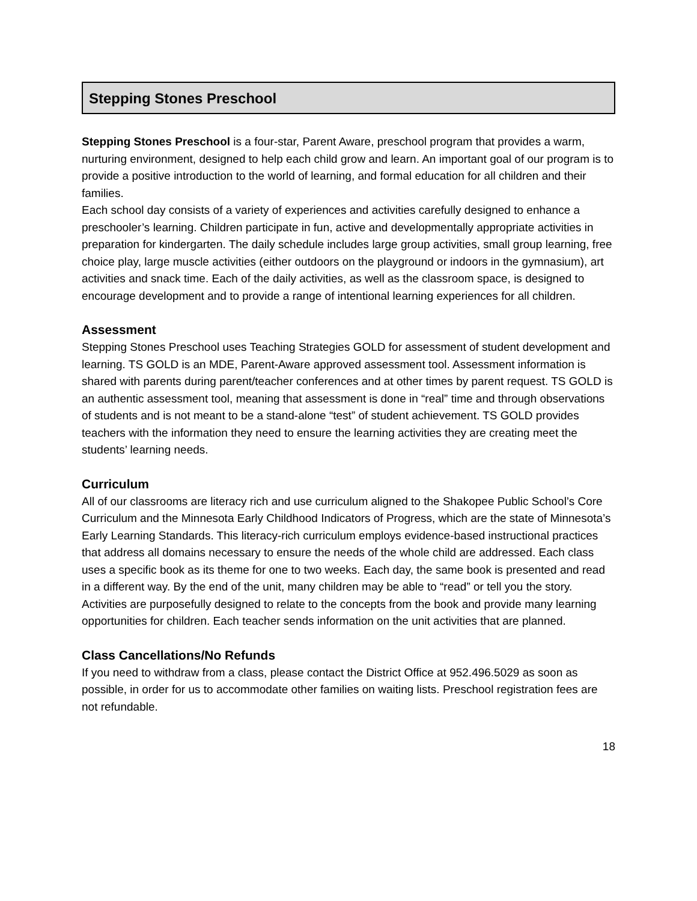Stepping Stones Preschool
Stepping Stones Preschool is a four-star, Parent Aware, preschool program that provides a warm, nurturing environment, designed to help each child grow and learn. An important goal of our program is to provide a positive introduction to the world of learning, and formal education for all children and their families.
Each school day consists of a variety of experiences and activities carefully designed to enhance a preschooler’s learning. Children participate in fun, active and developmentally appropriate activities in preparation for kindergarten. The daily schedule includes large group activities, small group learning, free choice play, large muscle activities (either outdoors on the playground or indoors in the gymnasium), art activities and snack time. Each of the daily activities, as well as the classroom space, is designed to encourage development and to provide a range of intentional learning experiences for all children.
Assessment
Stepping Stones Preschool uses Teaching Strategies GOLD for assessment of student development and learning. TS GOLD is an MDE, Parent-Aware approved assessment tool. Assessment information is shared with parents during parent/teacher conferences and at other times by parent request. TS GOLD is an authentic assessment tool, meaning that assessment is done in “real” time and through observations of students and is not meant to be a stand-alone “test” of student achievement. TS GOLD provides teachers with the information they need to ensure the learning activities they are creating meet the students’ learning needs.
Curriculum
All of our classrooms are literacy rich and use curriculum aligned to the Shakopee Public School’s Core Curriculum and the Minnesota Early Childhood Indicators of Progress, which are the state of Minnesota’s Early Learning Standards. This literacy-rich curriculum employs evidence-based instructional practices that address all domains necessary to ensure the needs of the whole child are addressed. Each class uses a specific book as its theme for one to two weeks. Each day, the same book is presented and read in a different way. By the end of the unit, many children may be able to “read” or tell you the story. Activities are purposefully designed to relate to the concepts from the book and provide many learning opportunities for children. Each teacher sends information on the unit activities that are planned.
Class Cancellations/No Refunds
If you need to withdraw from a class, please contact the District Office at 952.496.5029 as soon as possible, in order for us to accommodate other families on waiting lists. Preschool registration fees are not refundable.
18